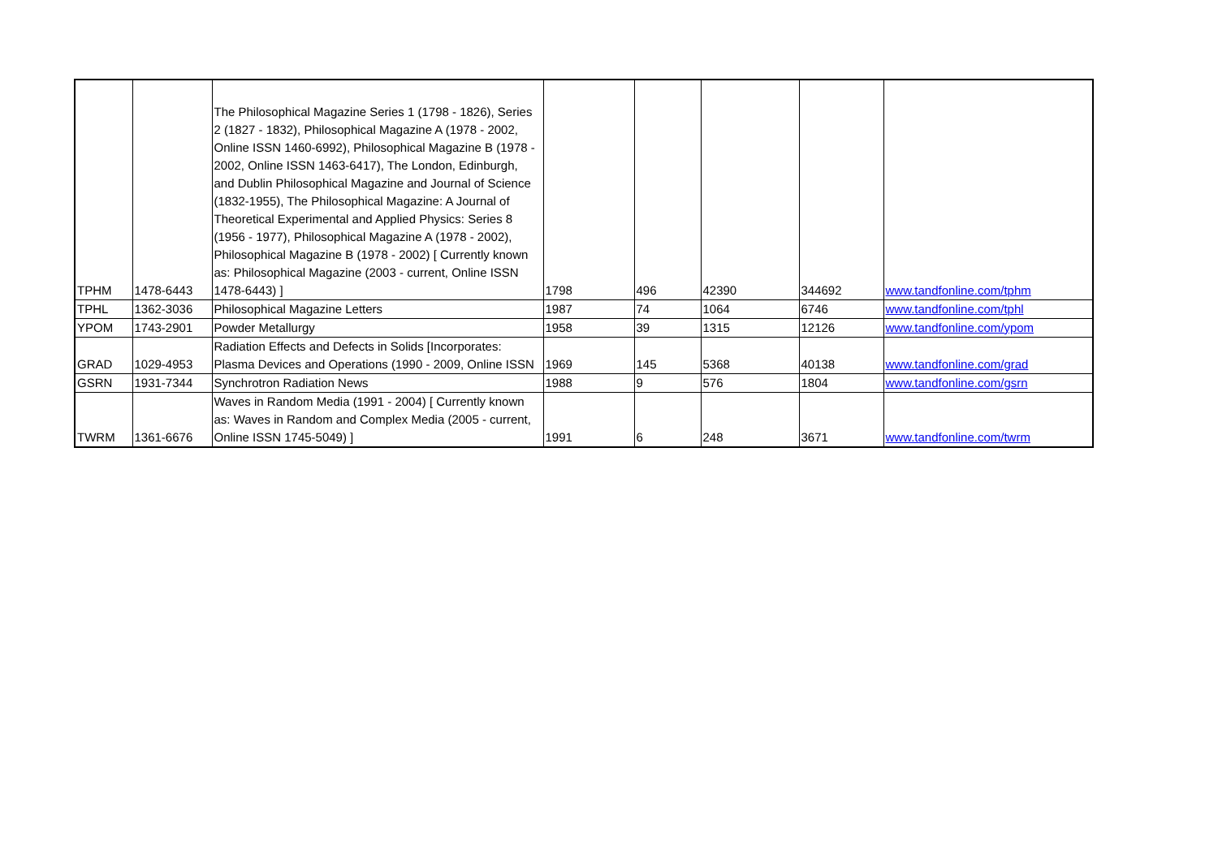| TPHM | 1478-6443 | The Philosophical Magazine Series 1 (1798 - 1826), Series 2 (1827 - 1832), Philosophical Magazine A (1978 - 2002, Online ISSN 1460-6992), Philosophical Magazine B (1978 - 2002, Online ISSN 1463-6417), The London, Edinburgh, and Dublin Philosophical Magazine and Journal of Science (1832-1955), The Philosophical Magazine: A Journal of Theoretical Experimental and Applied Physics: Series 8 (1956 - 1977), Philosophical Magazine A (1978 - 2002), Philosophical Magazine B (1978 - 2002) [ Currently known as: Philosophical Magazine (2003 - current, Online ISSN 1478-6443) ] | 1798 | 496 | 42390 | 344692 | www.tandfonline.com/tphm |
| TPHL | 1362-3036 | Philosophical Magazine Letters | 1987 | 74 | 1064 | 6746 | www.tandfonline.com/tphl |
| YPOM | 1743-2901 | Powder Metallurgy | 1958 | 39 | 1315 | 12126 | www.tandfonline.com/ypom |
| GRAD | 1029-4953 | Radiation Effects and Defects in Solids [Incorporates: Plasma Devices and Operations (1990 - 2009, Online ISSN | 1969 | 145 | 5368 | 40138 | www.tandfonline.com/grad |
| GSRN | 1931-7344 | Synchrotron Radiation News | 1988 | 9 | 576 | 1804 | www.tandfonline.com/gsrn |
| TWRM | 1361-6676 | Waves in Random Media (1991 - 2004) [ Currently known as: Waves in Random and Complex Media (2005 - current, Online ISSN 1745-5049) ] | 1991 | 6 | 248 | 3671 | www.tandfonline.com/twrm |